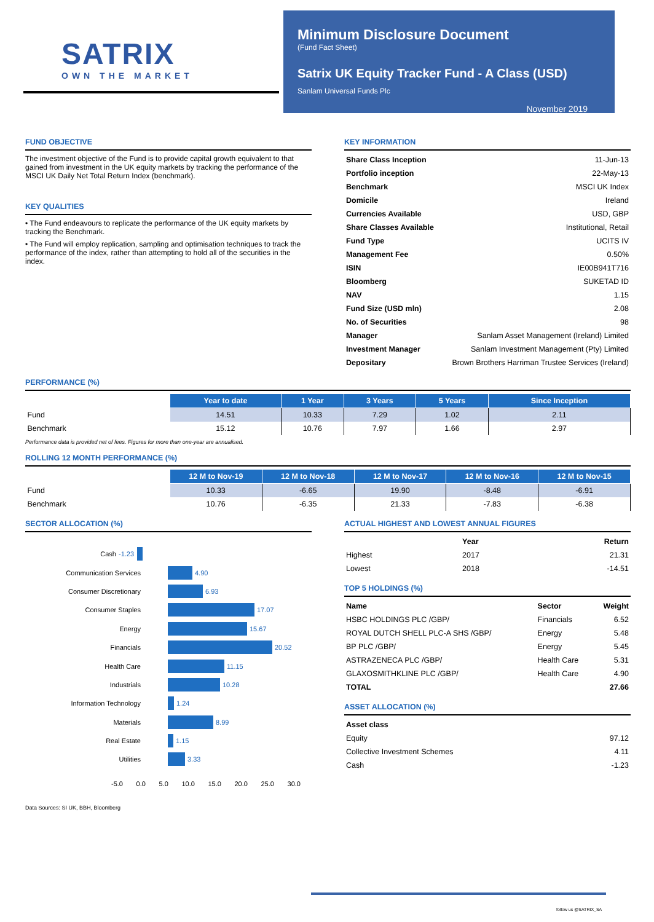SATRIX
OWN THE MARKET
Minimum Disclosure Document
(Fund Fact Sheet)
Satrix UK Equity Tracker Fund - A Class (USD)
Sanlam Universal Funds Plc
November 2019
FUND OBJECTIVE
The investment objective of the Fund is to provide capital growth equivalent to that gained from investment in the UK equity markets by tracking the performance of the MSCI UK Daily Net Total Return Index (benchmark).
KEY QUALITIES
• The Fund endeavours to replicate the performance of the UK equity markets by tracking the Benchmark.
• The Fund will employ replication, sampling and optimisation techniques to track the performance of the index, rather than attempting to hold all of the securities in the index.
KEY INFORMATION
| Share Class Inception | 11-Jun-13 |
| Portfolio inception | 22-May-13 |
| Benchmark | MSCI UK Index |
| Domicile | Ireland |
| Currencies Available | USD, GBP |
| Share Classes Available | Institutional, Retail |
| Fund Type | UCITS IV |
| Management Fee | 0.50% |
| ISIN | IE00B941T716 |
| Bloomberg | SUKETAD ID |
| NAV | 1.15 |
| Fund Size (USD mln) | 2.08 |
| No. of Securities | 98 |
| Manager | Sanlam Asset Management (Ireland) Limited |
| Investment Manager | Sanlam Investment Management (Pty) Limited |
| Depositary | Brown Brothers Harriman Trustee Services (Ireland) |
PERFORMANCE (%)
| | Year to date | 1 Year | 3 Years | 5 Years | Since Inception |
| --- | --- | --- | --- | --- | --- |
| Fund | 14.51 | 10.33 | 7.29 | 1.02 | 2.11 |
| Benchmark | 15.12 | 10.76 | 7.97 | 1.66 | 2.97 |
Performance data is provided net of fees. Figures for more than one-year are annualised.
ROLLING 12 MONTH PERFORMANCE (%)
| | 12 M to Nov-19 | 12 M to Nov-18 | 12 M to Nov-17 | 12 M to Nov-16 | 12 M to Nov-15 |
| --- | --- | --- | --- | --- | --- |
| Fund | 10.33 | -6.65 | 19.90 | -8.48 | -6.91 |
| Benchmark | 10.76 | -6.35 | 21.33 | -7.83 | -6.38 |
SECTOR ALLOCATION (%)
Cash -1.23
Communication Services 4.90
Consumer Discretionary 6.93
Consumer Staples 17.07
Energy 15.67
Financials 20.52
Health Care 11.15
Industrials 10.28
Information Technology 1.24
Materials 8.99
Real Estate 1.15
Utilities 3.33
-5.0 0.0 5.0 10.0 15.0 20.0 25.0 30.0
Data Sources: SI UK, BBH, Bloomberg
ACTUAL HIGHEST AND LOWEST ANNUAL FIGURES
| | Year | Return |
| --- | --- | --- |
| Highest | 2017 | 21.31 |
| Lowest | 2018 | -14.51 |
TOP 5 HOLDINGS (%)
| Name | Sector | Weight |
| --- | --- | --- |
| HSBC HOLDINGS PLC /GBP/ | Financials | 6.52 |
| ROYAL DUTCH SHELL PLC-A SHS /GBP/ | Energy | 5.48 |
| BP PLC /GBP/ | Energy | 5.45 |
| ASTRAZENECA PLC /GBP/ | Health Care | 5.31 |
| GLAXOSMITHKLINE PLC /GBP/ | Health Care | 4.90 |
| TOTAL | | 27.66 |
ASSET ALLOCATION (%)
| Asset class | |
| Equity | 97.12 |
| Collective Investment Schemes | 4.11 |
| Cash | -1.23 |
follow us @SATRIX_SA